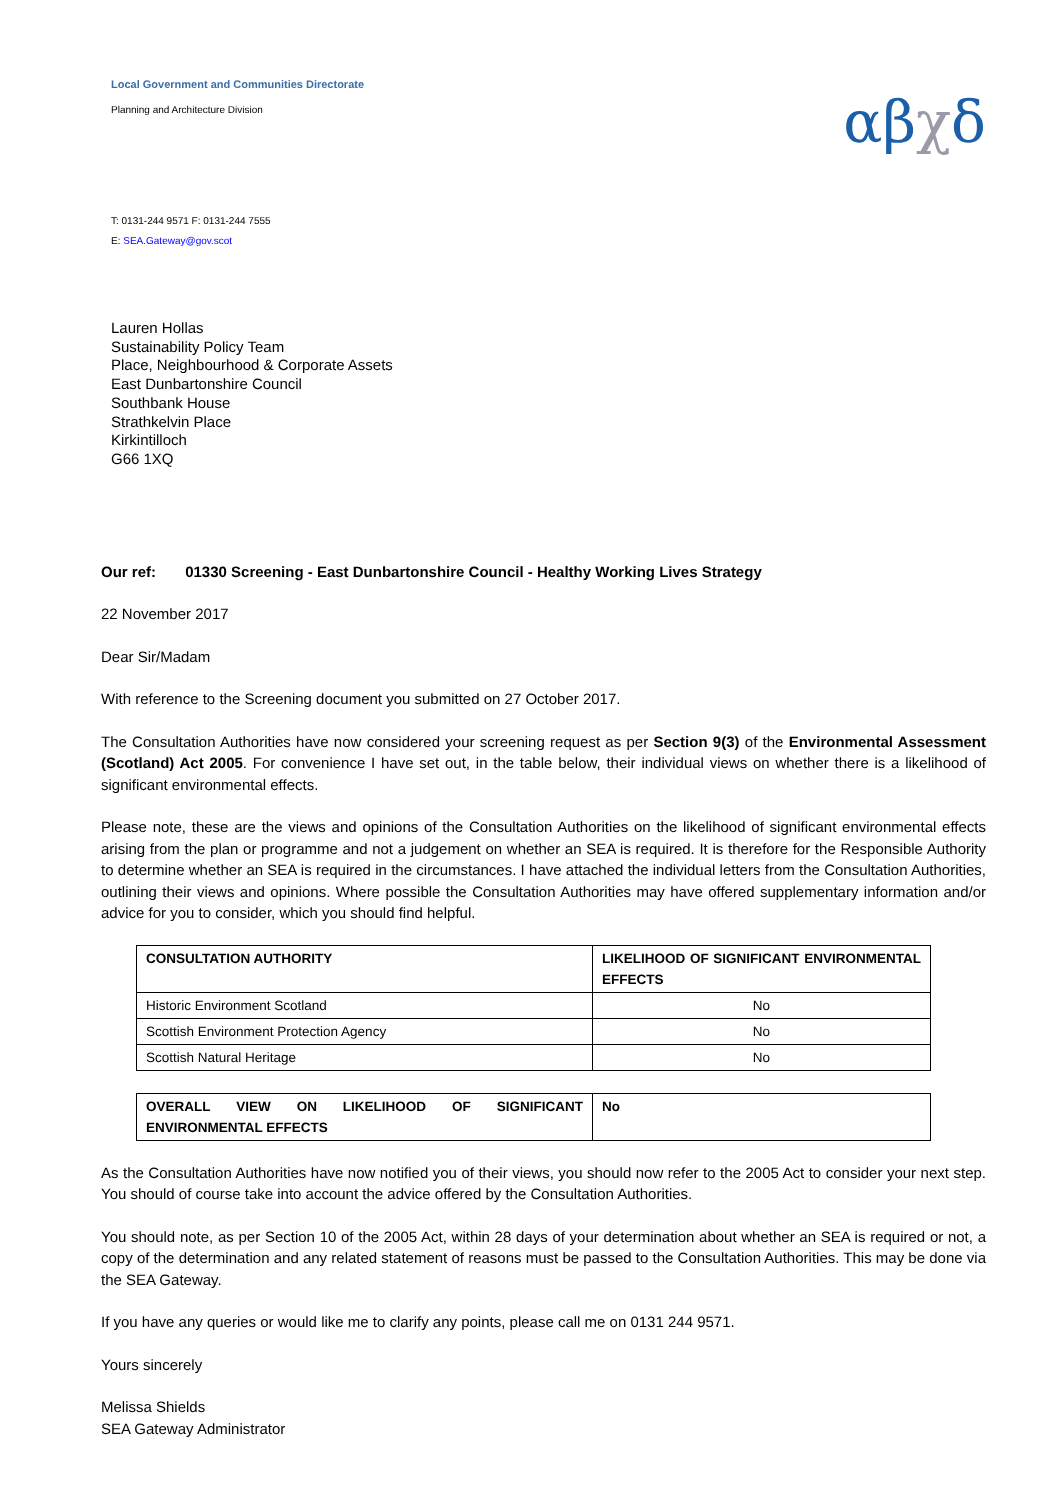Local Government and Communities Directorate
Planning and Architecture Division
αβχδ
T: 0131-244 9571 F: 0131-244 7555
E: SEA.Gateway@gov.scot
Lauren Hollas
Sustainability Policy Team
Place, Neighbourhood & Corporate Assets
East Dunbartonshire Council
Southbank House
Strathkelvin Place
Kirkintilloch
G66 1XQ
Our ref: 01330 Screening - East Dunbartonshire Council - Healthy Working Lives Strategy
22 November 2017
Dear Sir/Madam
With reference to the Screening document you submitted on 27 October 2017.
The Consultation Authorities have now considered your screening request as per Section 9(3) of the Environmental Assessment (Scotland) Act 2005. For convenience I have set out, in the table below, their individual views on whether there is a likelihood of significant environmental effects.
Please note, these are the views and opinions of the Consultation Authorities on the likelihood of significant environmental effects arising from the plan or programme and not a judgement on whether an SEA is required. It is therefore for the Responsible Authority to determine whether an SEA is required in the circumstances. I have attached the individual letters from the Consultation Authorities, outlining their views and opinions. Where possible the Consultation Authorities may have offered supplementary information and/or advice for you to consider, which you should find helpful.
| CONSULTATION AUTHORITY | LIKELIHOOD OF SIGNIFICANT ENVIRONMENTAL EFFECTS |
| --- | --- |
| Historic Environment Scotland | No |
| Scottish Environment Protection Agency | No |
| Scottish Natural Heritage | No |
| OVERALL VIEW ON LIKELIHOOD OF SIGNIFICANT ENVIRONMENTAL EFFECTS | No |
| --- | --- |
As the Consultation Authorities have now notified you of their views, you should now refer to the 2005 Act to consider your next step. You should of course take into account the advice offered by the Consultation Authorities.
You should note, as per Section 10 of the 2005 Act, within 28 days of your determination about whether an SEA is required or not, a copy of the determination and any related statement of reasons must be passed to the Consultation Authorities. This may be done via the SEA Gateway.
If you have any queries or would like me to clarify any points, please call me on 0131 244 9571.
Yours sincerely
Melissa Shields
SEA Gateway Administrator